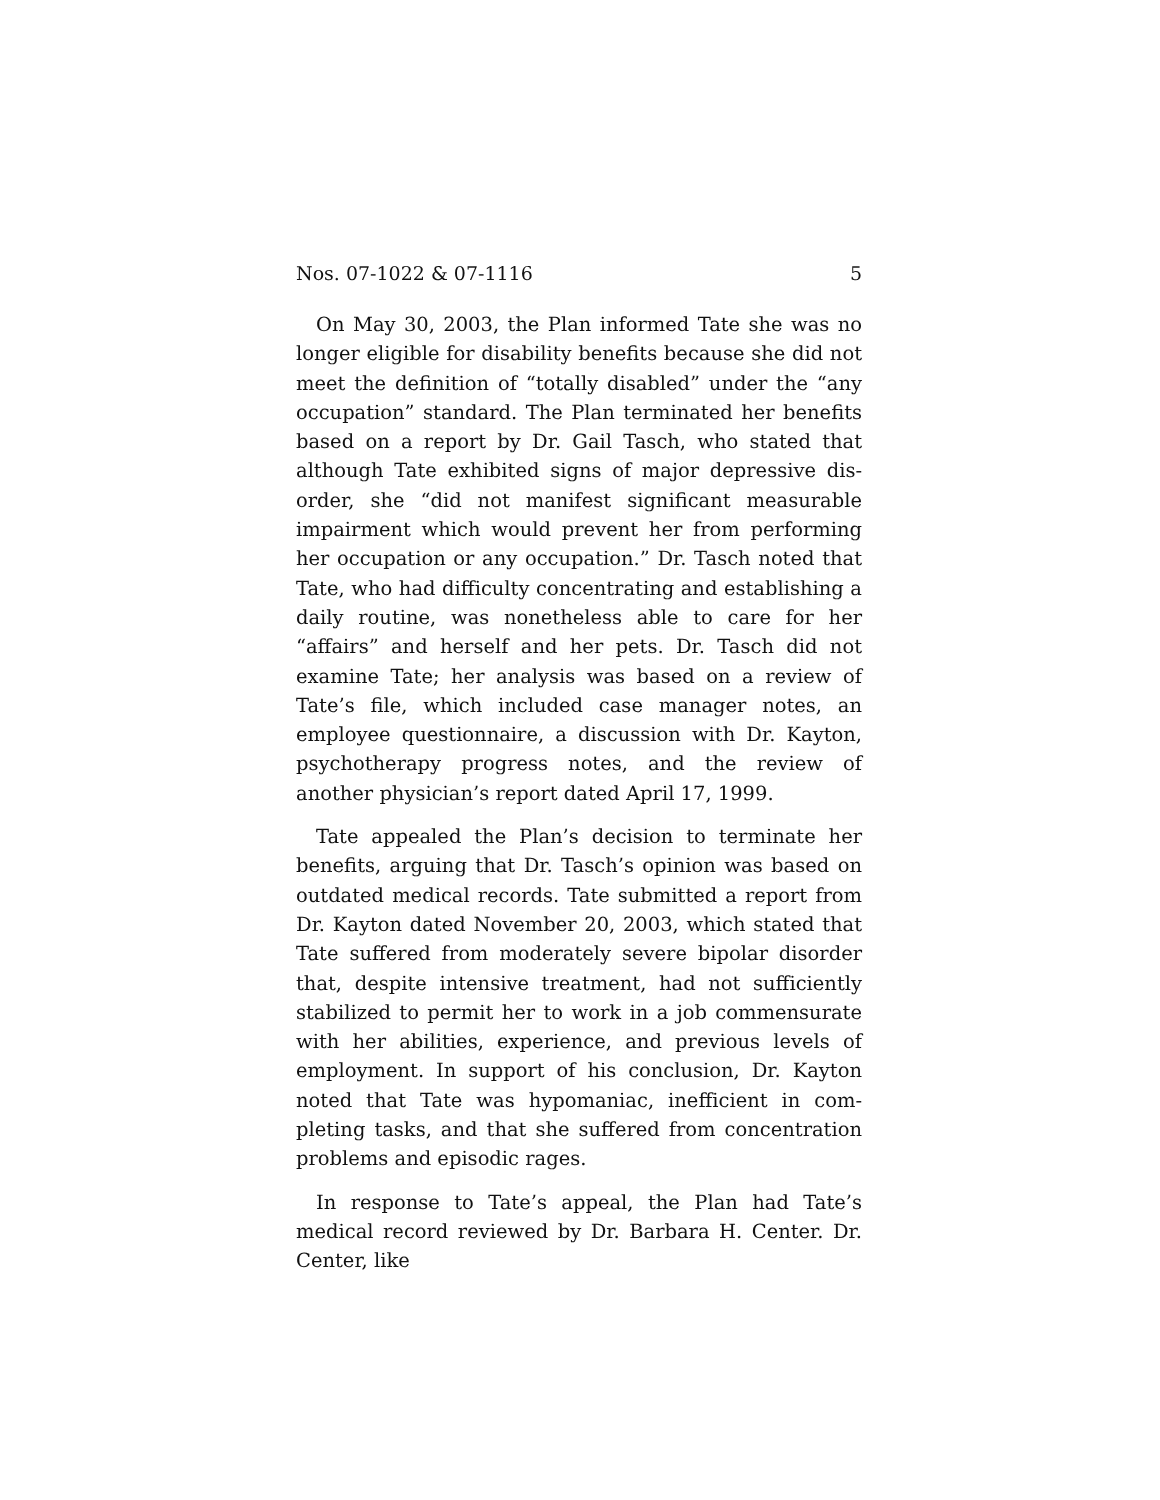Nos. 07-1022 & 07-1116 5
On May 30, 2003, the Plan informed Tate she was no longer eligible for disability benefits because she did not meet the definition of “totally disabled” under the “any occupation” standard. The Plan terminated her benefits based on a report by Dr. Gail Tasch, who stated that although Tate exhibited signs of major depressive dis-order, she “did not manifest significant measurable impairment which would prevent her from performing her occupation or any occupation.” Dr. Tasch noted that Tate, who had difficulty concentrating and establishing a daily routine, was nonetheless able to care for her “affairs” and herself and her pets. Dr. Tasch did not examine Tate; her analysis was based on a review of Tate’s file, which included case manager notes, an employee questionnaire, a discussion with Dr. Kayton, psychotherapy progress notes, and the review of another physician’s report dated April 17, 1999.
Tate appealed the Plan’s decision to terminate her benefits, arguing that Dr. Tasch’s opinion was based on outdated medical records. Tate submitted a report from Dr. Kayton dated November 20, 2003, which stated that Tate suffered from moderately severe bipolar disorder that, despite intensive treatment, had not sufficiently stabilized to permit her to work in a job commensurate with her abilities, experience, and previous levels of employment. In support of his conclusion, Dr. Kayton noted that Tate was hypomaniac, inefficient in com-pleting tasks, and that she suffered from concentration problems and episodic rages.
In response to Tate’s appeal, the Plan had Tate’s medical record reviewed by Dr. Barbara H. Center. Dr. Center, like